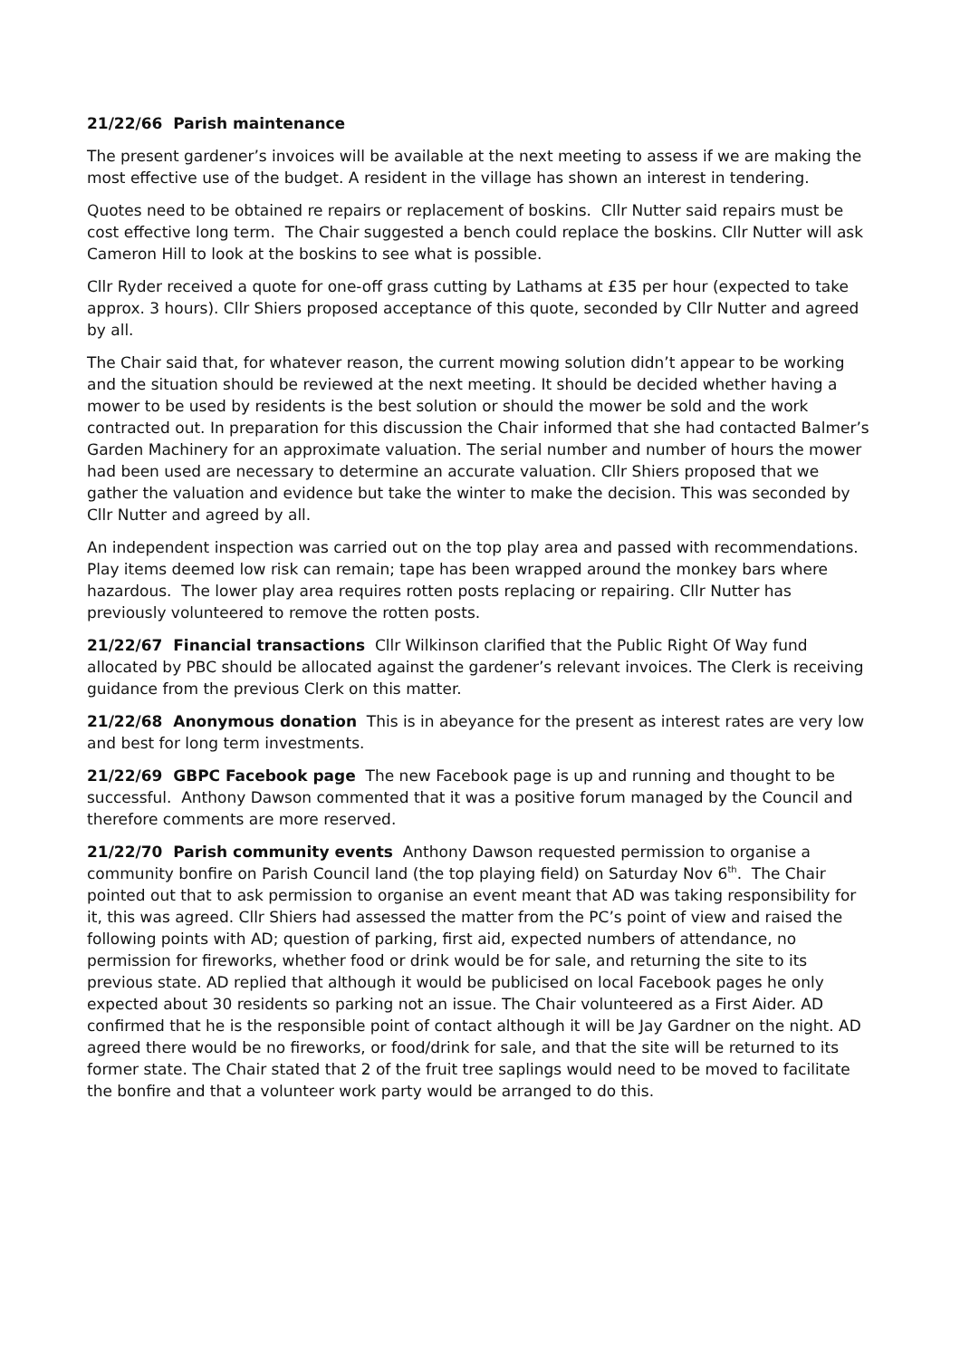21/22/66 Parish maintenance
The present gardener’s invoices will be available at the next meeting to assess if we are making the most effective use of the budget. A resident in the village has shown an interest in tendering.
Quotes need to be obtained re repairs or replacement of boskins. Cllr Nutter said repairs must be cost effective long term. The Chair suggested a bench could replace the boskins. Cllr Nutter will ask Cameron Hill to look at the boskins to see what is possible.
Cllr Ryder received a quote for one-off grass cutting by Lathams at £35 per hour (expected to take approx. 3 hours). Cllr Shiers proposed acceptance of this quote, seconded by Cllr Nutter and agreed by all.
The Chair said that, for whatever reason, the current mowing solution didn’t appear to be working and the situation should be reviewed at the next meeting. It should be decided whether having a mower to be used by residents is the best solution or should the mower be sold and the work contracted out. In preparation for this discussion the Chair informed that she had contacted Balmer’s Garden Machinery for an approximate valuation. The serial number and number of hours the mower had been used are necessary to determine an accurate valuation. Cllr Shiers proposed that we gather the valuation and evidence but take the winter to make the decision. This was seconded by Cllr Nutter and agreed by all.
An independent inspection was carried out on the top play area and passed with recommendations. Play items deemed low risk can remain; tape has been wrapped around the monkey bars where hazardous. The lower play area requires rotten posts replacing or repairing. Cllr Nutter has previously volunteered to remove the rotten posts.
21/22/67 Financial transactions Cllr Wilkinson clarified that the Public Right Of Way fund allocated by PBC should be allocated against the gardener’s relevant invoices. The Clerk is receiving guidance from the previous Clerk on this matter.
21/22/68 Anonymous donation This is in abeyance for the present as interest rates are very low and best for long term investments.
21/22/69 GBPC Facebook page The new Facebook page is up and running and thought to be successful. Anthony Dawson commented that it was a positive forum managed by the Council and therefore comments are more reserved.
21/22/70 Parish community events Anthony Dawson requested permission to organise a community bonfire on Parish Council land (the top playing field) on Saturday Nov 6<sup>th</sup>. The Chair pointed out that to ask permission to organise an event meant that AD was taking responsibility for it, this was agreed. Cllr Shiers had assessed the matter from the PC’s point of view and raised the following points with AD; question of parking, first aid, expected numbers of attendance, no permission for fireworks, whether food or drink would be for sale, and returning the site to its previous state. AD replied that although it would be publicised on local Facebook pages he only expected about 30 residents so parking not an issue. The Chair volunteered as a First Aider. AD confirmed that he is the responsible point of contact although it will be Jay Gardner on the night. AD agreed there would be no fireworks, or food/drink for sale, and that the site will be returned to its former state. The Chair stated that 2 of the fruit tree saplings would need to be moved to facilitate the bonfire and that a volunteer work party would be arranged to do this.